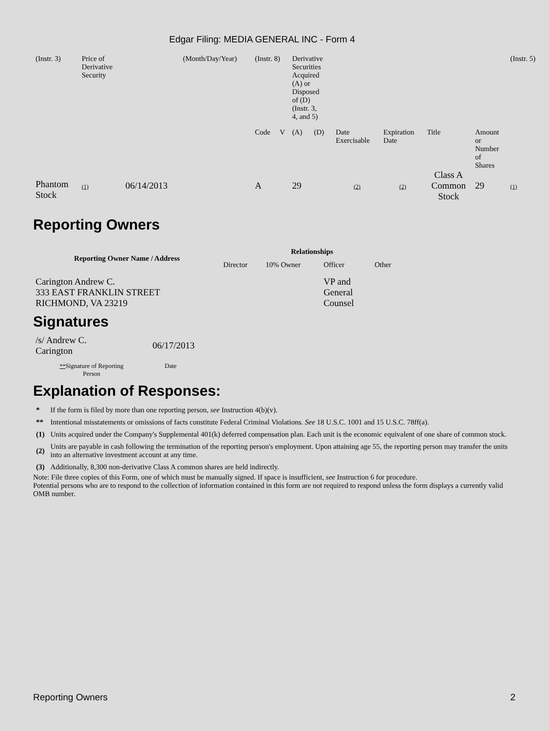Edgar Filing: MEDIA GENERAL INC - Form 4
| (Instr. 3) | Price of Derivative Security | | (Month/Day/Year) | (Instr. 8) | | Derivative Securities Acquired (A) or Disposed of (D) (Instr. 3, 4, and 5) | | | | | | (Instr. 5) |
| | | | | Code | V | (A) | (D) | Date Exercisable | Expiration Date | Title | Amount or Number of Shares | |
| Phantom Stock | (1) | 06/14/2013 | | A | | 29 | | (2) | (2) | Class A Common Stock | 29 | (1) |
Reporting Owners
| Reporting Owner Name / Address | Relationships | | | |
| --- | --- | --- | --- | --- |
| | Director | 10% Owner | Officer | Other |
| Carington Andrew C. 333 EAST FRANKLIN STREET RICHMOND, VA 23219 | | | VP and General Counsel | |
Signatures
| /s/ Andrew C. Carington | 06/17/2013 |
| ** Signature of Reporting Person | Date |
Explanation of Responses:
| * | If the form is filed by more than one reporting person, see Instruction 4(b)(v). |
| ** | Intentional misstatements or omissions of facts constitute Federal Criminal Violations. See 18 U.S.C. 1001 and 15 U.S.C. 78ff(a). |
| (1) | Units acquired under the Company's Supplemental 401(k) deferred compensation plan. Each unit is the economic equivalent of one share of common stock. |
| (2) | Units are payable in cash following the termination of the reporting person's employment. Upon attaining age 55, the reporting person may transfer the units into an alternative investment account at any time. |
| (3) | Additionally, 8,300 non-derivative Class A common shares are held indirectly. |
Note: File three copies of this Form, one of which must be manually signed. If space is insufficient, see Instruction 6 for procedure.
Potential persons who are to respond to the collection of information contained in this form are not required to respond unless the form displays a currently valid OMB number.
Reporting Owners 2